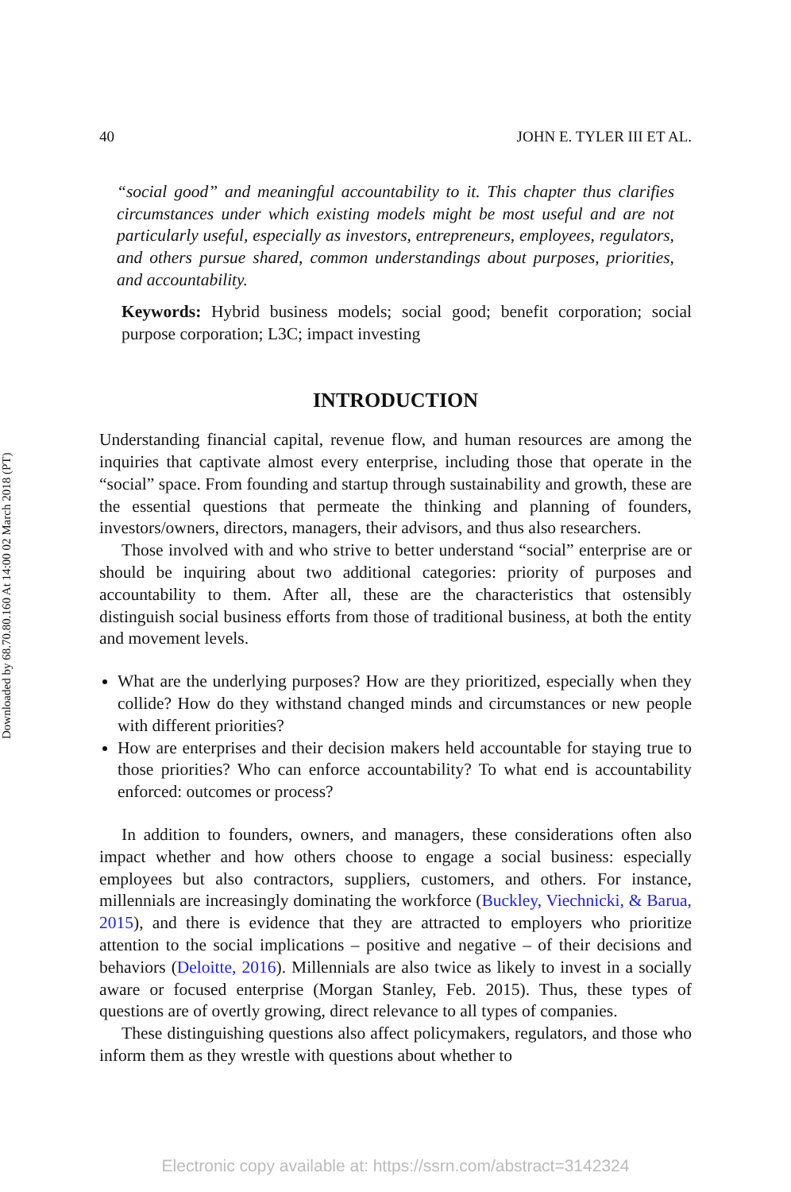Downloaded by 68.70.80.160 At 14:00 02 March 2018 (PT)
40 JOHN E. TYLER III ET AL.
“social good” and meaningful accountability to it. This chapter thus clarifies circumstances under which existing models might be most useful and are not particularly useful, especially as investors, entrepreneurs, employees, regulators, and others pursue shared, common understandings about purposes, priorities, and accountability.
Keywords: Hybrid business models; social good; benefit corporation; social purpose corporation; L3C; impact investing
INTRODUCTION
Understanding financial capital, revenue flow, and human resources are among the inquiries that captivate almost every enterprise, including those that operate in the “social” space. From founding and startup through sustainability and growth, these are the essential questions that permeate the thinking and planning of founders, investors/owners, directors, managers, their advisors, and thus also researchers.
Those involved with and who strive to better understand “social” enterprise are or should be inquiring about two additional categories: priority of purposes and accountability to them. After all, these are the characteristics that ostensibly distinguish social business efforts from those of traditional business, at both the entity and movement levels.
What are the underlying purposes? How are they prioritized, especially when they collide? How do they withstand changed minds and circumstances or new people with different priorities?
How are enterprises and their decision makers held accountable for staying true to those priorities? Who can enforce accountability? To what end is accountability enforced: outcomes or process?
In addition to founders, owners, and managers, these considerations often also impact whether and how others choose to engage a social business: especially employees but also contractors, suppliers, customers, and others. For instance, millennials are increasingly dominating the workforce (Buckley, Viechnicki, & Barua, 2015), and there is evidence that they are attracted to employers who prioritize attention to the social implications – positive and negative – of their decisions and behaviors (Deloitte, 2016). Millennials are also twice as likely to invest in a socially aware or focused enterprise (Morgan Stanley, Feb. 2015). Thus, these types of questions are of overtly growing, direct relevance to all types of companies.
These distinguishing questions also affect policymakers, regulators, and those who inform them as they wrestle with questions about whether to
Electronic copy available at: https://ssrn.com/abstract=3142324